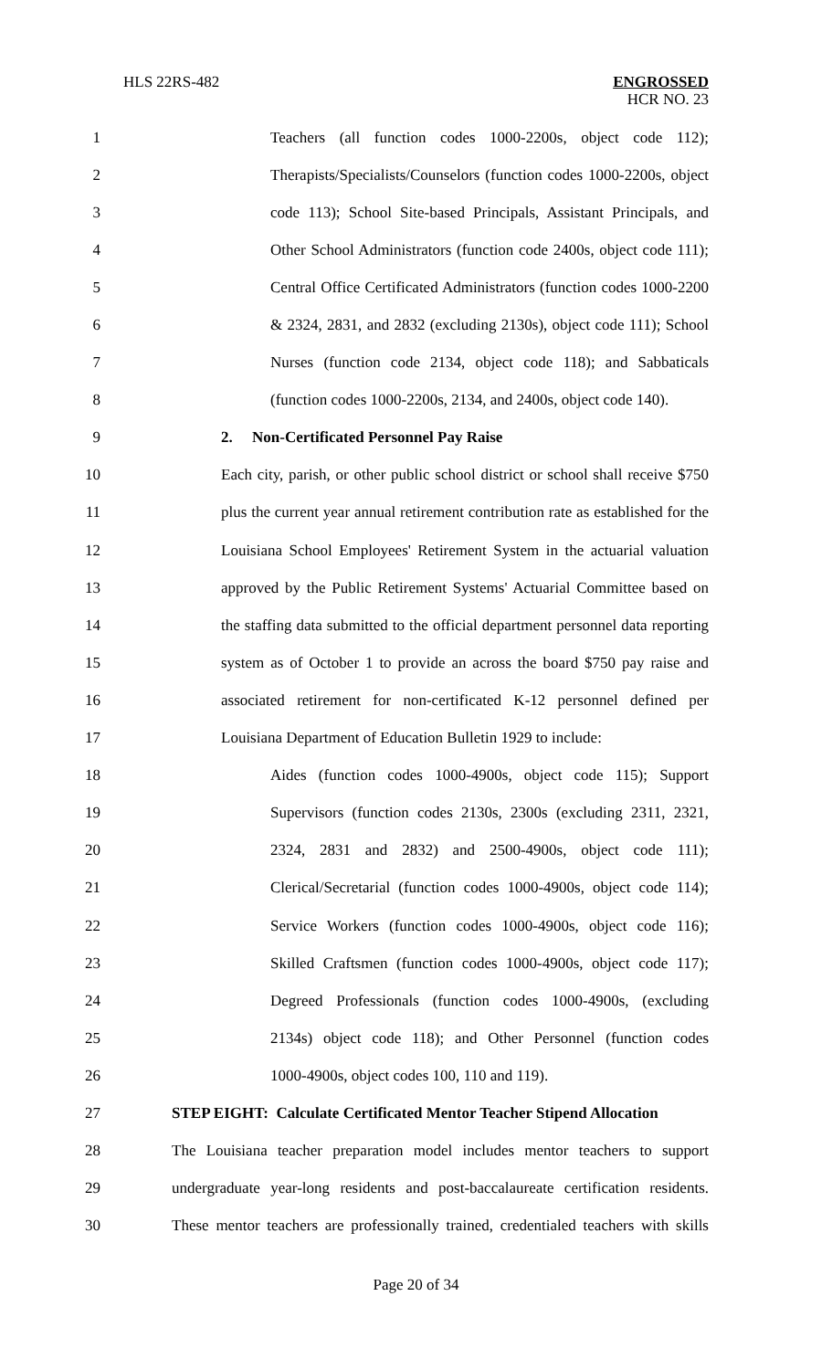HLS 22RS-482 ENGROSSED
HCR NO. 23
1 Teachers (all function codes 1000-2200s, object code 112);
2 Therapists/Specialists/Counselors (function codes 1000-2200s, object
3 code 113); School Site-based Principals, Assistant Principals, and
4 Other School Administrators (function code 2400s, object code 111);
5 Central Office Certificated Administrators (function codes 1000-2200
6 & 2324, 2831, and 2832 (excluding 2130s), object code 111); School
7 Nurses (function code 2134, object code 118); and Sabbaticals
8 (function codes 1000-2200s, 2134, and 2400s, object code 140).
9 2. Non-Certificated Personnel Pay Raise
10 Each city, parish, or other public school district or school shall receive $750
11 plus the current year annual retirement contribution rate as established for the
12 Louisiana School Employees' Retirement System in the actuarial valuation
13 approved by the Public Retirement Systems' Actuarial Committee based on
14 the staffing data submitted to the official department personnel data reporting
15 system as of October 1 to provide an across the board $750 pay raise and
16 associated retirement for non-certificated K-12 personnel defined per
17 Louisiana Department of Education Bulletin 1929 to include:
18 Aides (function codes 1000-4900s, object code 115); Support
19 Supervisors (function codes 2130s, 2300s (excluding 2311, 2321,
20 2324, 2831 and 2832) and 2500-4900s, object code 111);
21 Clerical/Secretarial (function codes 1000-4900s, object code 114);
22 Service Workers (function codes 1000-4900s, object code 116);
23 Skilled Craftsmen (function codes 1000-4900s, object code 117);
24 Degreed Professionals (function codes 1000-4900s, (excluding
25 2134s) object code 118); and Other Personnel (function codes
26 1000-4900s, object codes 100, 110 and 119).
27 STEP EIGHT: Calculate Certificated Mentor Teacher Stipend Allocation
28 The Louisiana teacher preparation model includes mentor teachers to support
29 undergraduate year-long residents and post-baccalaureate certification residents.
30 These mentor teachers are professionally trained, credentialed teachers with skills
Page 20 of 34